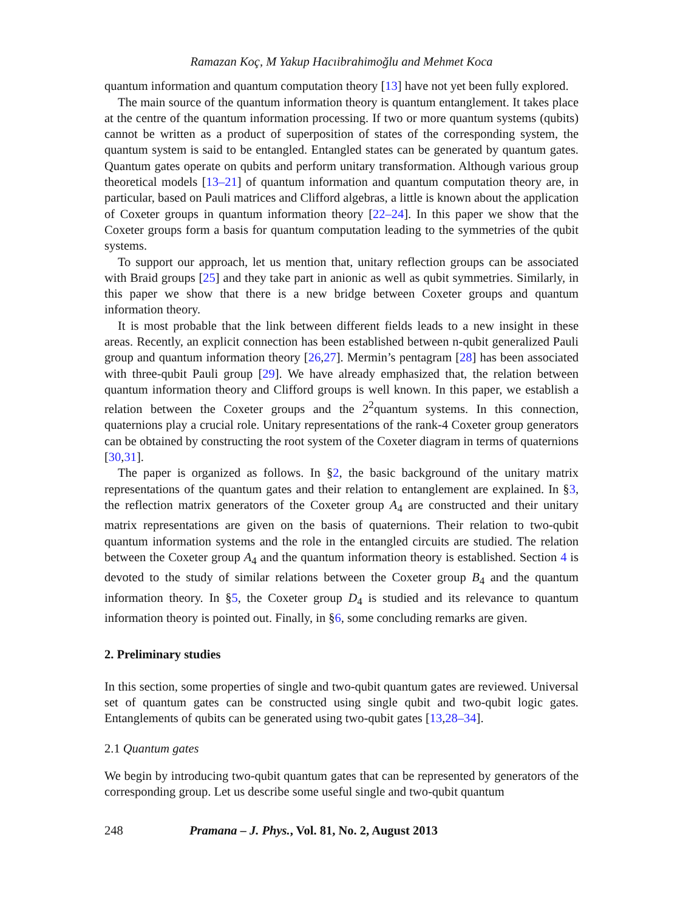Ramazan Koç, M Yakup Hacıibrahimoğlu and Mehmet Koca
quantum information and quantum computation theory [13] have not yet been fully explored.
The main source of the quantum information theory is quantum entanglement. It takes place at the centre of the quantum information processing. If two or more quantum systems (qubits) cannot be written as a product of superposition of states of the corresponding system, the quantum system is said to be entangled. Entangled states can be generated by quantum gates. Quantum gates operate on qubits and perform unitary transformation. Although various group theoretical models [13–21] of quantum information and quantum computation theory are, in particular, based on Pauli matrices and Clifford algebras, a little is known about the application of Coxeter groups in quantum information theory [22–24]. In this paper we show that the Coxeter groups form a basis for quantum computation leading to the symmetries of the qubit systems.
To support our approach, let us mention that, unitary reflection groups can be associated with Braid groups [25] and they take part in anionic as well as qubit symmetries. Similarly, in this paper we show that there is a new bridge between Coxeter groups and quantum information theory.
It is most probable that the link between different fields leads to a new insight in these areas. Recently, an explicit connection has been established between n-qubit generalized Pauli group and quantum information theory [26,27]. Mermin’s pentagram [28] has been associated with three-qubit Pauli group [29]. We have already emphasized that, the relation between quantum information theory and Clifford groups is well known. In this paper, we establish a relation between the Coxeter groups and the 2<sup>2</sup>quantum systems. In this connection, quaternions play a crucial role. Unitary representations of the rank-4 Coxeter group generators can be obtained by constructing the root system of the Coxeter diagram in terms of quaternions [30,31].
The paper is organized as follows. In §2, the basic background of the unitary matrix representations of the quantum gates and their relation to entanglement are explained. In §3, the reflection matrix generators of the Coxeter group A<sub>4</sub> are constructed and their unitary matrix representations are given on the basis of quaternions. Their relation to two-qubit quantum information systems and the role in the entangled circuits are studied. The relation between the Coxeter group A<sub>4</sub> and the quantum information theory is established. Section 4 is devoted to the study of similar relations between the Coxeter group B<sub>4</sub> and the quantum information theory. In §5, the Coxeter group D<sub>4</sub> is studied and its relevance to quantum information theory is pointed out. Finally, in §6, some concluding remarks are given.
2. Preliminary studies
In this section, some properties of single and two-qubit quantum gates are reviewed. Universal set of quantum gates can be constructed using single qubit and two-qubit logic gates. Entanglements of qubits can be generated using two-qubit gates [13,28–34].
2.1 Quantum gates
We begin by introducing two-qubit quantum gates that can be represented by generators of the corresponding group. Let us describe some useful single and two-qubit quantum
248 Pramana – J. Phys., Vol. 81, No. 2, August 2013